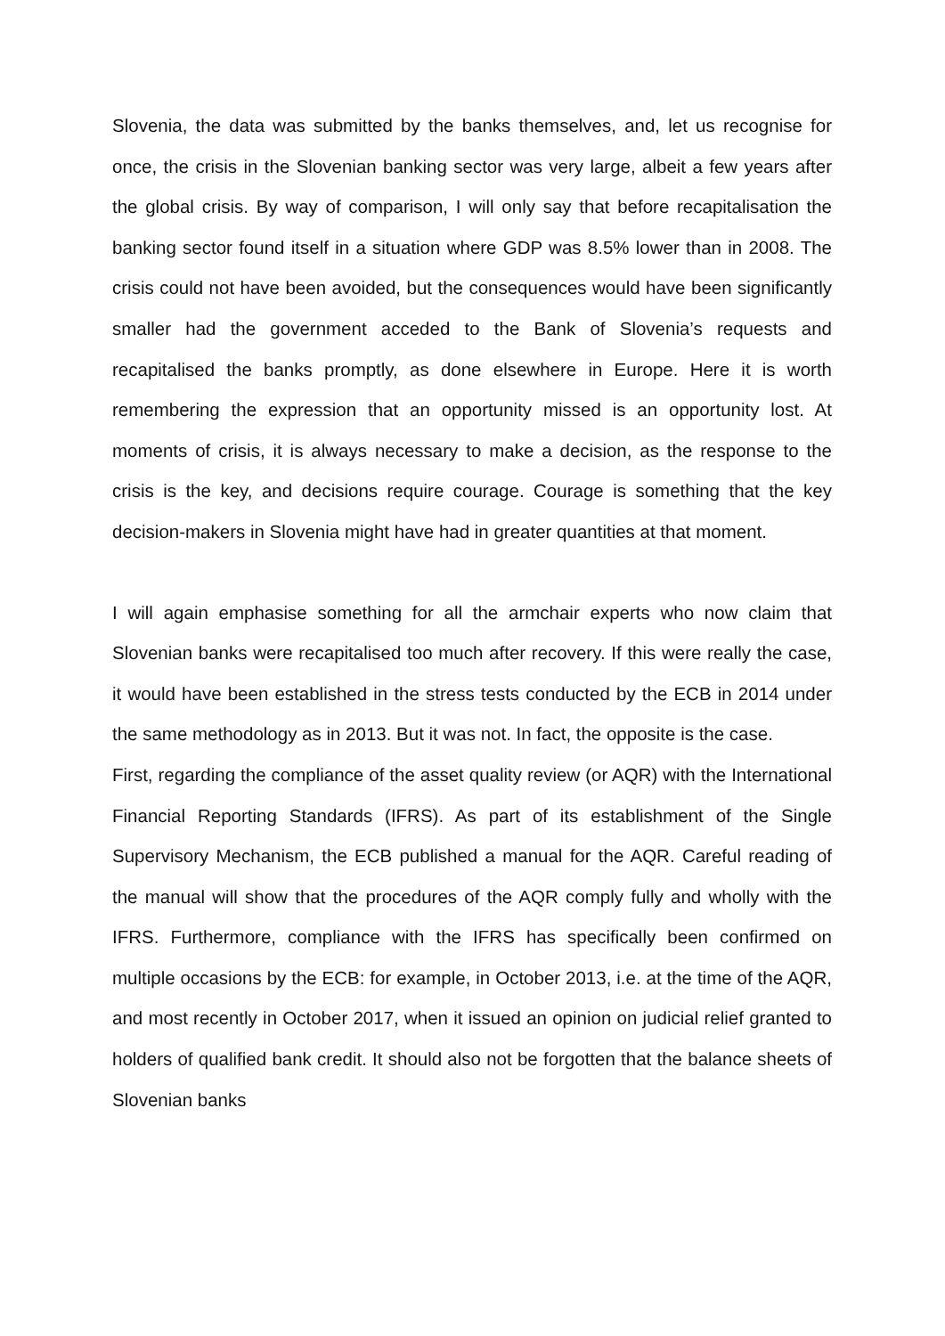Slovenia, the data was submitted by the banks themselves, and, let us recognise for once, the crisis in the Slovenian banking sector was very large, albeit a few years after the global crisis. By way of comparison, I will only say that before recapitalisation the banking sector found itself in a situation where GDP was 8.5% lower than in 2008. The crisis could not have been avoided, but the consequences would have been significantly smaller had the government acceded to the Bank of Slovenia’s requests and recapitalised the banks promptly, as done elsewhere in Europe. Here it is worth remembering the expression that an opportunity missed is an opportunity lost. At moments of crisis, it is always necessary to make a decision, as the response to the crisis is the key, and decisions require courage. Courage is something that the key decision-makers in Slovenia might have had in greater quantities at that moment.
I will again emphasise something for all the armchair experts who now claim that Slovenian banks were recapitalised too much after recovery. If this were really the case, it would have been established in the stress tests conducted by the ECB in 2014 under the same methodology as in 2013. But it was not. In fact, the opposite is the case.
First, regarding the compliance of the asset quality review (or AQR) with the International Financial Reporting Standards (IFRS). As part of its establishment of the Single Supervisory Mechanism, the ECB published a manual for the AQR. Careful reading of the manual will show that the procedures of the AQR comply fully and wholly with the IFRS. Furthermore, compliance with the IFRS has specifically been confirmed on multiple occasions by the ECB: for example, in October 2013, i.e. at the time of the AQR, and most recently in October 2017, when it issued an opinion on judicial relief granted to holders of qualified bank credit. It should also not be forgotten that the balance sheets of Slovenian banks